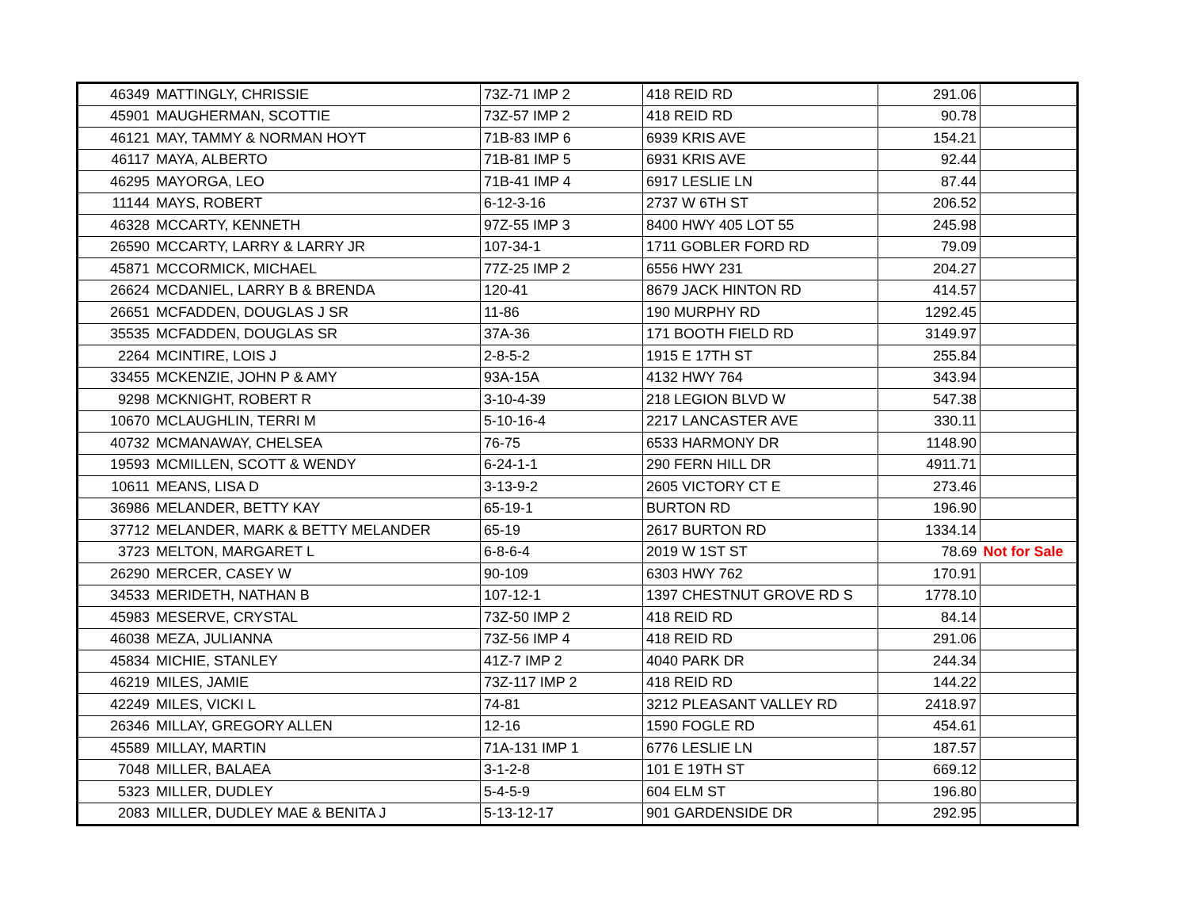| 46349 | MATTINGLY, CHRISSIE | 73Z-71 IMP 2 | 418 REID RD | 291.06 | |
| 45901 | MAUGHERMAN, SCOTTIE | 73Z-57 IMP 2 | 418 REID RD | 90.78 | |
| 46121 | MAY, TAMMY & NORMAN HOYT | 71B-83 IMP 6 | 6939 KRIS AVE | 154.21 | |
| 46117 | MAYA, ALBERTO | 71B-81 IMP 5 | 6931 KRIS AVE | 92.44 | |
| 46295 | MAYORGA, LEO | 71B-41 IMP 4 | 6917 LESLIE LN | 87.44 | |
| 11144 | MAYS, ROBERT | 6-12-3-16 | 2737 W 6TH ST | 206.52 | |
| 46328 | MCCARTY, KENNETH | 97Z-55 IMP 3 | 8400 HWY 405 LOT 55 | 245.98 | |
| 26590 | MCCARTY, LARRY & LARRY JR | 107-34-1 | 1711 GOBLER FORD RD | 79.09 | |
| 45871 | MCCORMICK, MICHAEL | 77Z-25 IMP 2 | 6556 HWY 231 | 204.27 | |
| 26624 | MCDANIEL, LARRY B & BRENDA | 120-41 | 8679 JACK HINTON RD | 414.57 | |
| 26651 | MCFADDEN, DOUGLAS J SR | 11-86 | 190 MURPHY RD | 1292.45 | |
| 35535 | MCFADDEN, DOUGLAS SR | 37A-36 | 171 BOOTH FIELD RD | 3149.97 | |
| 2264 | MCINTIRE, LOIS J | 2-8-5-2 | 1915 E 17TH ST | 255.84 | |
| 33455 | MCKENZIE, JOHN P & AMY | 93A-15A | 4132 HWY 764 | 343.94 | |
| 9298 | MCKNIGHT, ROBERT R | 3-10-4-39 | 218 LEGION BLVD W | 547.38 | |
| 10670 | MCLAUGHLIN, TERRI M | 5-10-16-4 | 2217 LANCASTER AVE | 330.11 | |
| 40732 | MCMANAWAY, CHELSEA | 76-75 | 6533 HARMONY DR | 1148.90 | |
| 19593 | MCMILLEN, SCOTT & WENDY | 6-24-1-1 | 290 FERN HILL DR | 4911.71 | |
| 10611 | MEANS, LISA D | 3-13-9-2 | 2605 VICTORY CT E | 273.46 | |
| 36986 | MELANDER, BETTY KAY | 65-19-1 | BURTON RD | 196.90 | |
| 37712 | MELANDER, MARK & BETTY MELANDER | 65-19 | 2617 BURTON RD | 1334.14 | |
| 3723 | MELTON, MARGARET L | 6-8-6-4 | 2019 W 1ST ST | 78.69 | Not for Sale |
| 26290 | MERCER, CASEY W | 90-109 | 6303 HWY 762 | 170.91 | |
| 34533 | MERIDETH, NATHAN B | 107-12-1 | 1397 CHESTNUT GROVE RD S | 1778.10 | |
| 45983 | MESERVE, CRYSTAL | 73Z-50 IMP 2 | 418 REID RD | 84.14 | |
| 46038 | MEZA, JULIANNA | 73Z-56 IMP 4 | 418 REID RD | 291.06 | |
| 45834 | MICHIE, STANLEY | 41Z-7 IMP 2 | 4040 PARK DR | 244.34 | |
| 46219 | MILES, JAMIE | 73Z-117 IMP 2 | 418 REID RD | 144.22 | |
| 42249 | MILES, VICKI L | 74-81 | 3212 PLEASANT VALLEY RD | 2418.97 | |
| 26346 | MILLAY, GREGORY ALLEN | 12-16 | 1590 FOGLE RD | 454.61 | |
| 45589 | MILLAY, MARTIN | 71A-131 IMP 1 | 6776 LESLIE LN | 187.57 | |
| 7048 | MILLER, BALAEA | 3-1-2-8 | 101 E 19TH ST | 669.12 | |
| 5323 | MILLER, DUDLEY | 5-4-5-9 | 604 ELM ST | 196.80 | |
| 2083 | MILLER, DUDLEY MAE & BENITA J | 5-13-12-17 | 901 GARDENSIDE DR | 292.95 | |